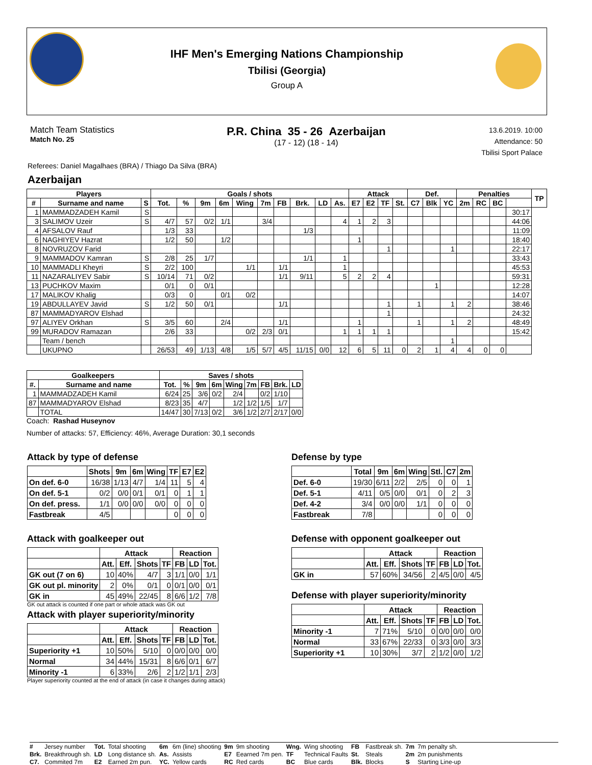IHF Men's Emerging Nations Championship
Tbilisi (Georgia)
Group A
Match Team Statistics
Match No. 25
P.R. China 35 - 26 Azerbaijan
(17 - 12) (18 - 14)
13.6.2019. 10:00
Attendance: 50
Tbilisi Sport Palace
Referees: Daniel Magalhaes (BRA) / Thiago Da Silva (BRA)
Azerbaijan
| Players | | | Goals / shots | | | | | | | | | | Attack | | | | Def. | | | Penalties | | | | TP |
| --- | --- | --- | --- | --- | --- | --- | --- | --- | --- | --- | --- | --- | --- | --- | --- | --- | --- | --- | --- | --- | --- | --- | --- | --- |
| # | Surname and name | S | Tot. | % | 9m | 6m | Wing | 7m | FB | Brk. | LD | As. | E7 | E2 | TF | St. | C7 | Blk | YC | 2m | RC | BC | | |
| 1 | MAMMADZADEH Kamil | S | | | | | | | | | | | | | | | | | | | | | 30:17 | |
| 3 | SALIMOV Uzeir | S | 4/7 | 57 | 0/2 | 1/1 | | 3/4 | | | | 4 | 1 | 2 | 3 | | | | | | | | 44:06 | |
| 4 | AFSALOV Rauf | | 1/3 | 33 | | | | | | 1/3 | | | | | | | | | | | | | 11:09 | |
| 6 | NAGHIYEV Hazrat | | 1/2 | 50 | | 1/2 | | | | | | | 1 | | | | | | | | | | 18:40 | |
| 8 | NOVRUZOV Farid | | | | | | | | | | | | | | 1 | | | | 1 | | | | 22:17 | |
| 9 | MAMMADOV Kamran | S | 2/8 | 25 | 1/7 | | | | | 1/1 | | 1 | | | | | | | | | | | 33:43 | |
| 10 | MAMMADLI Kheyri | S | 2/2 | 100 | | | 1/1 | | 1/1 | | | 1 | | | | | | | | | | | 45:53 | |
| 11 | NAZARALIYEV Sabir | S | 10/14 | 71 | 0/2 | | | | 1/1 | 9/11 | | 5 | 2 | 2 | 4 | | | | | | | | 59:31 | |
| 13 | PUCHKOV Maxim | | 0/1 | 0 | 0/1 | | | | | | | | | | | | | 1 | | | | | 12:28 | |
| 17 | MALIKOV Khalig | | 0/3 | 0 | | 0/1 | 0/2 | | | | | | | | | | | | | | | | 14:07 | |
| 19 | ABDULLAYEV Javid | S | 1/2 | 50 | 0/1 | | | | 1/1 | | | | | | 1 | | 1 | | 1 | 2 | | | 38:46 | |
| 87 | MAMMADYAROV Elshad | | | | | | | | | | | | | | 1 | | | | | | | | 24:32 | |
| 97 | ALIYEV Orkhan | S | 3/5 | 60 | | 2/4 | | | 1/1 | | | | 1 | | | | 1 | | 1 | 2 | | | 48:49 | |
| 99 | MURADOV Ramazan | | 2/6 | 33 | | | 0/2 | 2/3 | 0/1 | | | 1 | 1 | 1 | 1 | | | | | | | | 15:42 | |
| | Team / bench | | | | | | | | | | | | | | | | | | 1 | | | | | |
| | UKUPNO | | 26/53 | 49 | 1/13 | 4/8 | 1/5 | 5/7 | 4/5 | 11/15 | 0/0 | 12 | 6 | 5 | 11 | 0 | 2 | 1 | 4 | 4 | 0 | 0 | | |
| Goalkeepers | | Saves / shots | | | | | | | | |
| --- | --- | --- | --- | --- | --- | --- | --- | --- | --- | --- |
| #. | Surname and name | Tot. | % | 9m | 6m | Wing | 7m | FB | Brk. | LD |
| 1 | MAMMADZADEH Kamil | 6/24 | 25 | 3/6 | 0/2 | 2/4 | | 0/2 | 1/10 | |
| 87 | MAMMADYAROV Elshad | 8/23 | 35 | 4/7 | | 1/2 | 1/2 | 1/5 | 1/7 | |
| | TOTAL | 14/47 | 30 | 7/13 | 0/2 | 3/6 | 1/2 | 2/7 | 2/17 | 0/0 |
Coach: Rashad Huseynov
Number of attacks: 57, Efficiency: 46%, Average Duration: 30,1 seconds
Attack by type of defense
| | Shots | 9m | 6m | Wing | TF | E7 | E2 |
| --- | --- | --- | --- | --- | --- | --- | --- |
| On def. 6-0 | 16/38 | 1/13 | 4/7 | 1/4 | 11 | 5 | 4 |
| On def. 5-1 | 0/2 | 0/0 | 0/1 | 0/1 | 0 | 1 | 1 |
| On def. press. | 1/1 | 0/0 | 0/0 | 0/0 | 0 | 0 | 0 |
| Fastbreak | 4/5 | | | | 0 | 0 | 0 |
Defense by type
| | Total | 9m | 6m | Wing | Stl. | C7 | 2m |
| --- | --- | --- | --- | --- | --- | --- | --- |
| Def. 6-0 | 19/30 | 6/11 | 2/2 | 2/5 | 0 | 0 | 1 |
| Def. 5-1 | 4/11 | 0/5 | 0/0 | 0/1 | 0 | 2 | 3 |
| Def. 4-2 | 3/4 | 0/0 | 0/0 | 1/1 | 0 | 0 | 0 |
| Fastbreak | 7/8 | | | | 0 | 0 | 0 |
Attack with goalkeeper out
| | Attack | | | | Reaction | | |
| --- | --- | --- | --- | --- | --- | --- | --- |
| | Att. | Eff. | Shots | TF | FB | LD | Tot. |
| GK out (7 on 6) | 10 | 40% | 4/7 | 3 | 1/1 | 0/0 | 1/1 |
| GK out pl. minority | 2 | 0% | 0/1 | 0 | 0/1 | 0/0 | 0/1 |
| GK in | 45 | 49% | 22/45 | 8 | 6/6 | 1/2 | 7/8 |
GK out attack is counted if one part or whole attack was GK out
Attack with player superiority/minority
| | Attack | | | | Reaction | | |
| --- | --- | --- | --- | --- | --- | --- | --- |
| | Att. | Eff. | Shots | TF | FB | LD | Tot. |
| Superiority +1 | 10 | 50% | 5/10 | 0 | 0/0 | 0/0 | 0/0 |
| Normal | 34 | 44% | 15/31 | 8 | 6/6 | 0/1 | 6/7 |
| Minority -1 | 6 | 33% | 2/6 | 2 | 1/2 | 1/1 | 2/3 |
Player superiority counted at the end of attack (in case it changes during attack)
Defense with opponent goalkeeper out
| | Attack | | | | Reaction | | |
| --- | --- | --- | --- | --- | --- | --- | --- |
| | Att. | Eff. | Shots | TF | FB | LD | Tot. |
| GK in | 57 | 60% | 34/56 | 2 | 4/5 | 0/0 | 4/5 |
Defense with player superiority/minority
| | Attack | | | | Reaction | | |
| --- | --- | --- | --- | --- | --- | --- | --- |
| | Att. | Eff. | Shots | TF | FB | LD | Tot. |
| Minority -1 | 7 | 71% | 5/10 | 0 | 0/0 | 0/0 | 0/0 |
| Normal | 33 | 67% | 22/33 | 0 | 3/3 | 0/0 | 3/3 |
| Superiority +1 | 10 | 30% | 3/7 | 2 | 1/2 | 0/0 | 1/2 |
| # | Jersey number | Tot. | Total shooting | 6m | 6m (line) shooting | 9m | 9m shooting | Wng. | Wing shooting | FB | Fastbreak sh. | 7m | 7m penalty sh. |
| Brk. | Breakthrough sh. | LD | Long distance sh. | As. | Assists | E7 | Eearned 7m pen. | TF | Technical Faults | St. | Steals | 2m | 2m punishments |
| C7. | Commited 7m | E2 | Earned 2m pun. | YC. | Yellow cards | RC | Red cards | BC | Blue cards | Blk. | Blocks | S | Starting Line-up |